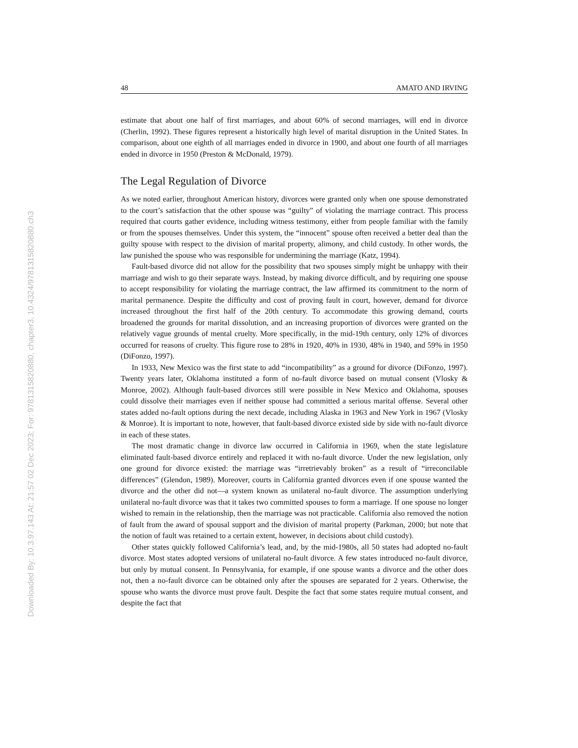Downloaded By: 10.3.97.143 At: 21:57 02 Dec 2023; For: 9781315820880, chapter3, 10.4324/9781315820880.ch3
48 AMATO AND IRVING
estimate that about one half of first marriages, and about 60% of second marriages, will end in divorce (Cherlin, 1992). These figures represent a historically high level of marital disruption in the United States. In comparison, about one eighth of all marriages ended in divorce in 1900, and about one fourth of all marriages ended in divorce in 1950 (Preston & McDonald, 1979).
The Legal Regulation of Divorce
As we noted earlier, throughout American history, divorces were granted only when one spouse demonstrated to the court’s satisfaction that the other spouse was “guilty” of violating the marriage contract. This process required that courts gather evidence, including witness testimony, either from people familiar with the family or from the spouses themselves. Under this system, the “innocent” spouse often received a better deal than the guilty spouse with respect to the division of marital property, alimony, and child custody. In other words, the law punished the spouse who was responsible for undermining the marriage (Katz, 1994).
Fault-based divorce did not allow for the possibility that two spouses simply might be unhappy with their marriage and wish to go their separate ways. Instead, by making divorce difficult, and by requiring one spouse to accept responsibility for violating the marriage contract, the law affirmed its commitment to the norm of marital permanence. Despite the difficulty and cost of proving fault in court, however, demand for divorce increased throughout the first half of the 20th century. To accommodate this growing demand, courts broadened the grounds for marital dissolution, and an increasing proportion of divorces were granted on the relatively vague grounds of mental cruelty. More specifically, in the mid-19th century, only 12% of divorces occurred for reasons of cruelty. This figure rose to 28% in 1920, 40% in 1930, 48% in 1940, and 59% in 1950 (DiFonzo, 1997).
In 1933, New Mexico was the first state to add “incompatibility” as a ground for divorce (DiFonzo, 1997). Twenty years later, Oklahoma instituted a form of no-fault divorce based on mutual consent (Vlosky & Monroe, 2002). Although fault-based divorces still were possible in New Mexico and Oklahoma, spouses could dissolve their marriages even if neither spouse had committed a serious marital offense. Several other states added no-fault options during the next decade, including Alaska in 1963 and New York in 1967 (Vlosky & Monroe). It is important to note, however, that fault-based divorce existed side by side with no-fault divorce in each of these states.
The most dramatic change in divorce law occurred in California in 1969, when the state legislature eliminated fault-based divorce entirely and replaced it with no-fault divorce. Under the new legislation, only one ground for divorce existed: the marriage was “irretrievably broken” as a result of “irreconcilable differences” (Glendon, 1989). Moreover, courts in California granted divorces even if one spouse wanted the divorce and the other did not—a system known as unilateral no-fault divorce. The assumption underlying unilateral no-fault divorce was that it takes two committed spouses to form a marriage. If one spouse no longer wished to remain in the relationship, then the marriage was not practicable. California also removed the notion of fault from the award of spousal support and the division of marital property (Parkman, 2000; but note that the notion of fault was retained to a certain extent, however, in decisions about child custody).
Other states quickly followed California’s lead, and, by the mid-1980s, all 50 states had adopted no-fault divorce. Most states adopted versions of unilateral no-fault divorce. A few states introduced no-fault divorce, but only by mutual consent. In Pennsylvania, for example, if one spouse wants a divorce and the other does not, then a no-fault divorce can be obtained only after the spouses are separated for 2 years. Otherwise, the spouse who wants the divorce must prove fault. Despite the fact that some states require mutual consent, and despite the fact that